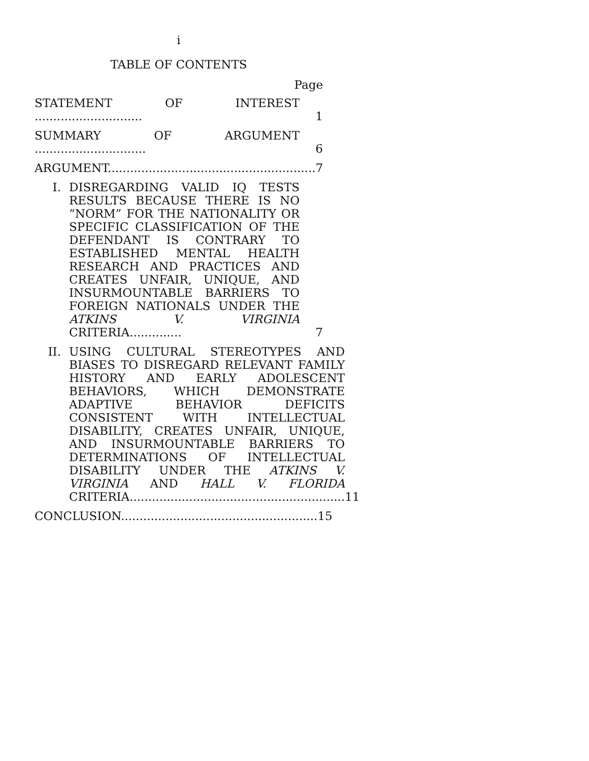i
TABLE OF CONTENTS
Page
STATEMENT OF INTEREST .............................
1
SUMMARY OF ARGUMENT ..............................
6
ARGUMENT........................................................
7
I. DISREGARDING VALID IQ TESTS RESULTS BECAUSE THERE IS NO “NORM” FOR THE NATIONALITY OR SPECIFIC CLASSIFICATION OF THE DEFENDANT IS CONTRARY TO ESTABLISHED MENTAL HEALTH RESEARCH AND PRACTICES AND CREATES UNFAIR, UNIQUE, AND INSURMOUNTABLE BARRIERS TO FOREIGN NATIONALS UNDER THE ATKINS V. VIRGINIA CRITERIA..............
7
II. USING CULTURAL STEREOTYPES AND BIASES TO DISREGARD RELEVANT FAMILY HISTORY AND EARLY ADOLESCENT BEHAVIORS, WHICH DEMONSTRATE ADAPTIVE BEHAVIOR DEFICITS CONSISTENT WITH INTELLECTUAL DISABILITY, CREATES UNFAIR, UNIQUE, AND INSURMOUNTABLE BARRIERS TO DETERMINATIONS OF INTELLECTUAL DISABILITY UNDER THE ATKINS V. VIRGINIA AND HALL V. FLORIDA CRITERIA..........................................................
11
CONCLUSION.....................................................
15